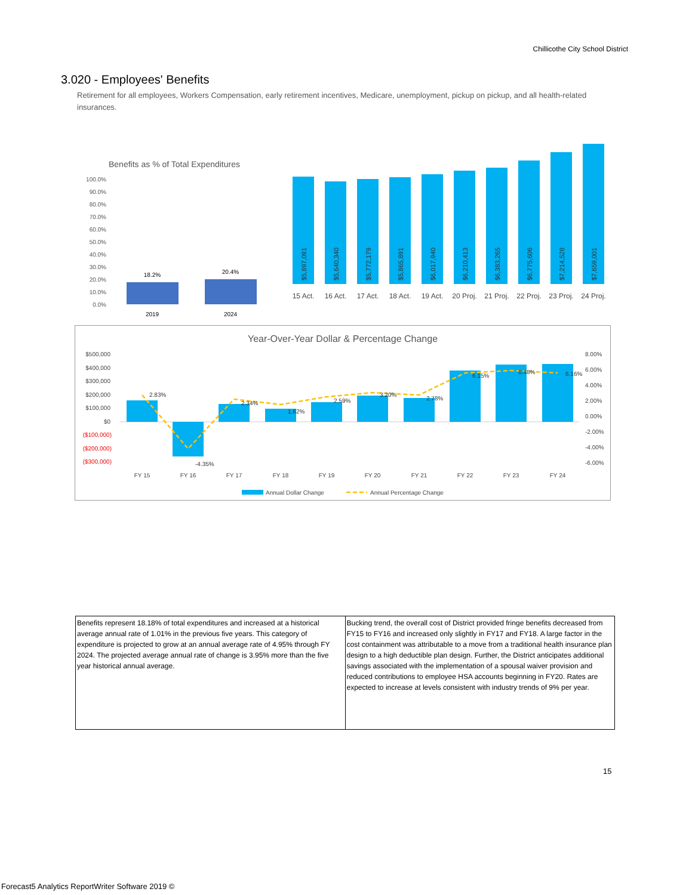Chillicothe City School District
3.020 - Employees' Benefits
Retirement for all employees, Workers Compensation, early retirement incentives, Medicare, unemployment, pickup on pickup, and all health-related insurances.
Benefits as % of Total Expenditures
100.0%
90.0%
80.0%
70.0%
60.0%
50.0%
40.0%
30.0%
20.0%
10.0%
0.0%
18.2%
20.4%
2019
2024
$5,897,091
$5,640,340
$5,772,179
$5,865,891
$6,017,940
$6,210,413
$6,383,265
$6,775,606
$7,214,528
$7,659,001
15 Act.
16 Act.
17 Act.
18 Act.
19 Act.
20 Proj.
21 Proj.
22 Proj.
23 Proj.
24 Proj.
Year-Over-Year Dollar & Percentage Change
$500,000
$400,000
$300,000
$200,000
$100,000
$0
($100,000)
($200,000)
($300,000)
8.00%
6.00%
4.00%
2.00%
0.00%
-2.00%
-4.00%
-6.00%
2.83%
-4.35%
2.34%
1.62%
2.59%
3.20%
2.78%
6.15%
6.48%
6.16%
FY 15
FY 16
FY 17
FY 18
FY 19
FY 20
FY 21
FY 22
FY 23
FY 24
Annual Dollar Change
Annual Percentage Change
| Benefits represent 18.18% of total expenditures and increased at a historical average annual rate of 1.01% in the previous five years. This category of expenditure is projected to grow at an annual average rate of 4.95% through FY 2024. The projected average annual rate of change is 3.95% more than the five year historical annual average. | Bucking trend, the overall cost of District provided fringe benefits decreased from FY15 to FY16 and increased only slightly in FY17 and FY18. A large factor in the cost containment was attributable to a move from a traditional health insurance plan design to a high deductible plan design. Further, the District anticipates additional savings associated with the implementation of a spousal waiver provision and reduced contributions to employee HSA accounts beginning in FY20. Rates are expected to increase at levels consistent with industry trends of 9% per year. |
15
Forecast5 Analytics ReportWriter Software 2019 ©